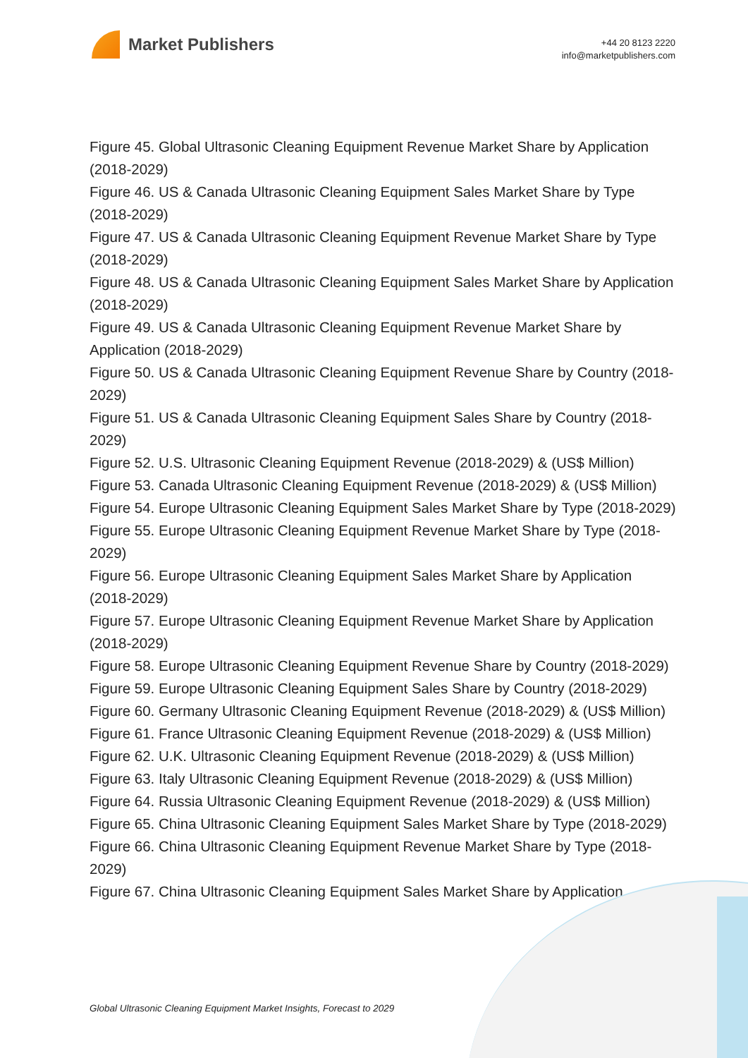Market Publishers
+44 20 8123 2220
info@marketpublishers.com
Figure 45. Global Ultrasonic Cleaning Equipment Revenue Market Share by Application (2018-2029)
Figure 46. US & Canada Ultrasonic Cleaning Equipment Sales Market Share by Type (2018-2029)
Figure 47. US & Canada Ultrasonic Cleaning Equipment Revenue Market Share by Type (2018-2029)
Figure 48. US & Canada Ultrasonic Cleaning Equipment Sales Market Share by Application (2018-2029)
Figure 49. US & Canada Ultrasonic Cleaning Equipment Revenue Market Share by Application (2018-2029)
Figure 50. US & Canada Ultrasonic Cleaning Equipment Revenue Share by Country (2018-2029)
Figure 51. US & Canada Ultrasonic Cleaning Equipment Sales Share by Country (2018-2029)
Figure 52. U.S. Ultrasonic Cleaning Equipment Revenue (2018-2029) & (US$ Million)
Figure 53. Canada Ultrasonic Cleaning Equipment Revenue (2018-2029) & (US$ Million)
Figure 54. Europe Ultrasonic Cleaning Equipment Sales Market Share by Type (2018-2029)
Figure 55. Europe Ultrasonic Cleaning Equipment Revenue Market Share by Type (2018-2029)
Figure 56. Europe Ultrasonic Cleaning Equipment Sales Market Share by Application (2018-2029)
Figure 57. Europe Ultrasonic Cleaning Equipment Revenue Market Share by Application (2018-2029)
Figure 58. Europe Ultrasonic Cleaning Equipment Revenue Share by Country (2018-2029)
Figure 59. Europe Ultrasonic Cleaning Equipment Sales Share by Country (2018-2029)
Figure 60. Germany Ultrasonic Cleaning Equipment Revenue (2018-2029) & (US$ Million)
Figure 61. France Ultrasonic Cleaning Equipment Revenue (2018-2029) & (US$ Million)
Figure 62. U.K. Ultrasonic Cleaning Equipment Revenue (2018-2029) & (US$ Million)
Figure 63. Italy Ultrasonic Cleaning Equipment Revenue (2018-2029) & (US$ Million)
Figure 64. Russia Ultrasonic Cleaning Equipment Revenue (2018-2029) & (US$ Million)
Figure 65. China Ultrasonic Cleaning Equipment Sales Market Share by Type (2018-2029)
Figure 66. China Ultrasonic Cleaning Equipment Revenue Market Share by Type (2018-2029)
Figure 67. China Ultrasonic Cleaning Equipment Sales Market Share by Application
Global Ultrasonic Cleaning Equipment Market Insights, Forecast to 2029